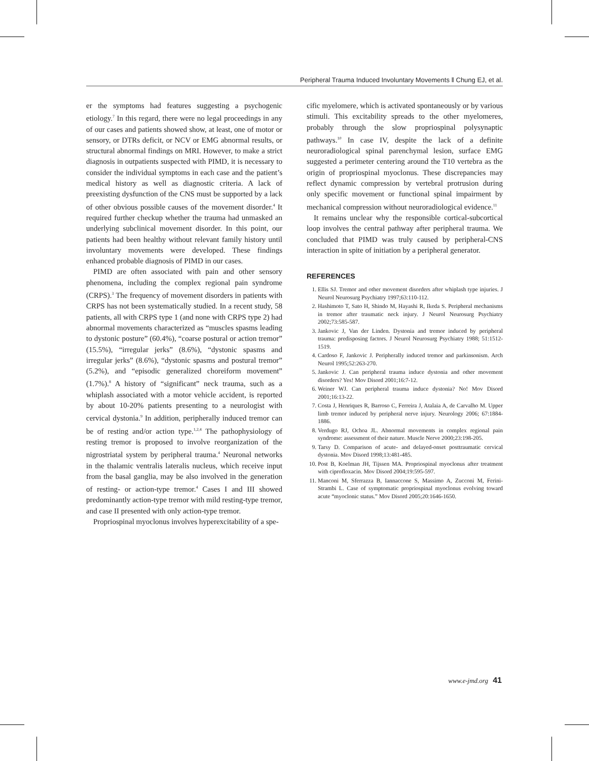Peripheral Trauma Induced Involuntary Movements ‖ Chung EJ, et al.
er the symptoms had features suggesting a psychogenic etiology.<sup>7</sup> In this regard, there were no legal proceedings in any of our cases and patients showed show, at least, one of motor or sensory, or DTRs deficit, or NCV or EMG abnormal results, or structural abnormal findings on MRI. However, to make a strict diagnosis in outpatients suspected with PIMD, it is necessary to consider the individual symptoms in each case and the patient’s medical history as well as diagnostic criteria. A lack of preexisting dysfunction of the CNS must be supported by a lack of other obvious possible causes of the movement disorder.<sup>4</sup> It required further checkup whether the trauma had unmasked an underlying subclinical movement disorder. In this point, our patients had been healthy without relevant family history until involuntary movements were developed. These findings enhanced probable diagnosis of PIMD in our cases.
PIMD are often associated with pain and other sensory phenomena, including the complex regional pain syndrome (CRPS).<sup>3</sup> The frequency of movement disorders in patients with CRPS has not been systematically studied. In a recent study, 58 patients, all with CRPS type 1 (and none with CRPS type 2) had abnormal movements characterized as “muscles spasms leading to dystonic posture” (60.4%), “coarse postural or action tremor” (15.5%), “irregular jerks” (8.6%), “dystonic spasms and irregular jerks” (8.6%), “dystonic spasms and postural tremor” (5.2%), and “episodic generalized choreiform movement” (1.7%).<sup>8</sup> A history of “significant” neck trauma, such as a whiplash associated with a motor vehicle accident, is reported by about 10-20% patients presenting to a neurologist with cervical dystonia.<sup>9</sup> In addition, peripherally induced tremor can be of resting and/or action type.<sup>1,2,4</sup> The pathophysiology of resting tremor is proposed to involve reorganization of the nigrostriatal system by peripheral trauma.<sup>4</sup> Neuronal networks in the thalamic ventralis lateralis nucleus, which receive input from the basal ganglia, may be also involved in the generation of resting- or action-type tremor.<sup>4</sup> Cases I and III showed predominantly action-type tremor with mild resting-type tremor, and case II presented with only action-type tremor.
Propriospinal myoclonus involves hyperexcitability of a spe-
cific myelomere, which is activated spontaneously or by various stimuli. This excitability spreads to the other myelomeres, probably through the slow propriospinal polysynaptic pathways.<sup>10</sup> In case IV, despite the lack of a definite neuroradiological spinal parenchymal lesion, surface EMG suggested a perimeter centering around the T10 vertebra as the origin of propriospinal myoclonus. These discrepancies may reflect dynamic compression by vertebral protrusion during only specific movement or functional spinal impairment by mechanical compression without neuroradiological evidence.<sup>11</sup>
It remains unclear why the responsible cortical-subcortical loop involves the central pathway after peripheral trauma. We concluded that PIMD was truly caused by peripheral-CNS interaction in spite of initiation by a peripheral generator.
REFERENCES
1. Ellis SJ. Tremor and other movement disorders after whiplash type injuries. J Neurol Neurosurg Psychiatry 1997;63:110-112.
2. Hashimoto T, Sato H, Shindo M, Hayashi R, Ikeda S. Peripheral mechanisms in tremor after traumatic neck injury. J Neurol Neurosurg Psychiatry 2002;73:585-587.
3. Jankovic J, Van der Linden. Dystonia and tremor induced by peripheral trauma: predisposing factors. J Neurol Neurosurg Psychiatry 1988; 51:1512-1519.
4. Cardoso F, Jankovic J. Peripherally induced tremor and parkinsonism. Arch Neurol 1995;52:263-270.
5. Jankovic J. Can peripheral trauma induce dystonia and other movement disorders? Yes! Mov Disord 2001;16:7-12.
6. Weiner WJ. Can peripheral trauma induce dystonia? No! Mov Disord 2001;16:13-22.
7. Costa J, Henriques R, Barroso C, Ferreira J, Atalaia A, de Carvalho M. Upper limb tremor induced by peripheral nerve injury. Neurology 2006; 67:1884-1886.
8. Verdugo RJ, Ochoa JL. Abnormal movements in complex regional pain syndrome: assessment of their nature. Muscle Nerve 2000;23:198-205.
9. Tarsy D. Comparison of acute- and delayed-onset posttraumatic cervical dystonia. Mov Disord 1998;13:481-485.
10. Post B, Koelman JH, Tijssen MA. Propriospinal myoclonus after treatment with ciprofloxacin. Mov Disord 2004;19:595-597.
11. Manconi M, Sferrazza B, Iannaccone S, Massimo A, Zucconi M, Ferini-Strambi L. Case of symptomatic propriospinal myoclonus evolving toward acute “myoclonic status.” Mov Disord 2005;20:1646-1650.
www.e-jmd.org 41